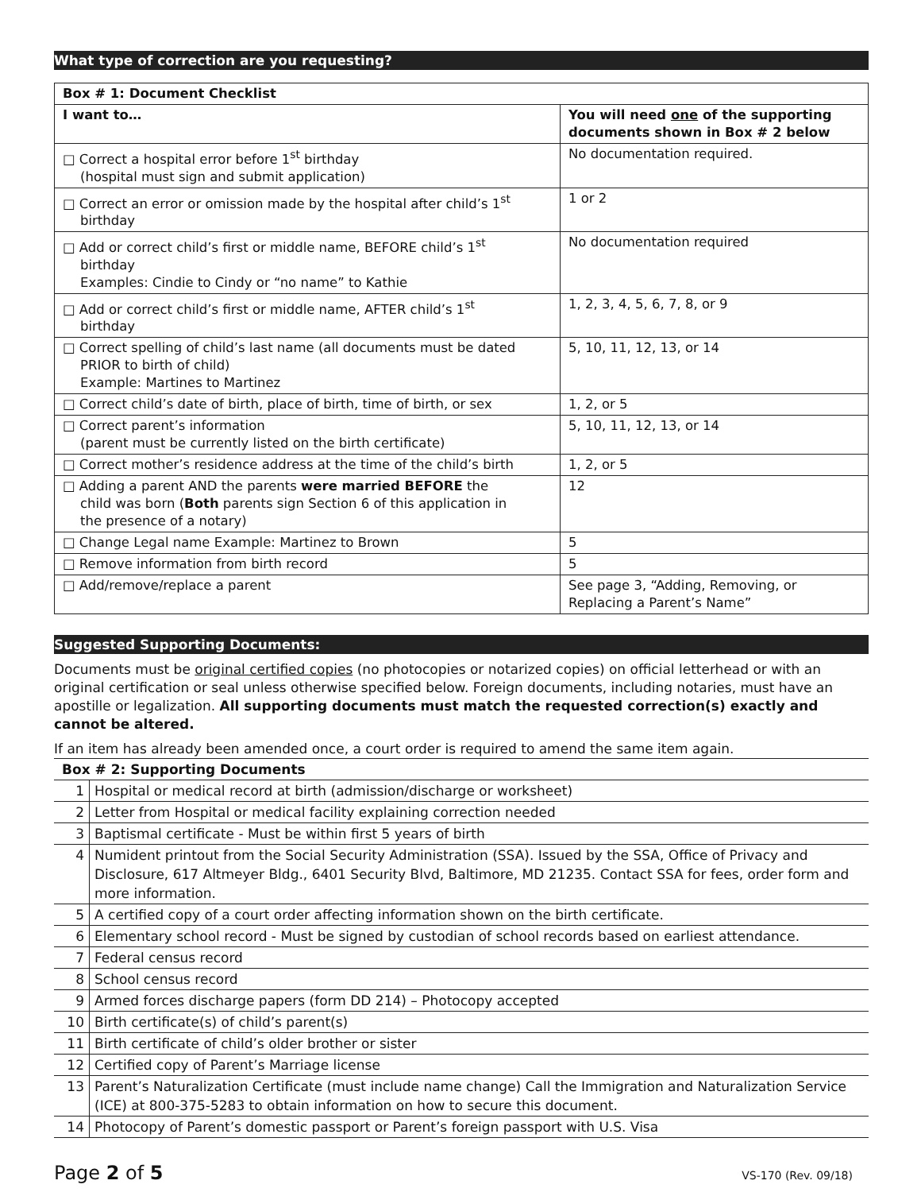What type of correction are you requesting?
| Box # 1: Document Checklist | |
| --- | --- |
| I want to… | You will need one of the supporting documents shown in Box # 2 below |
| □ Correct a hospital error before 1<sup>st</sup> birthday (hospital must sign and submit application) | No documentation required. |
| □ Correct an error or omission made by the hospital after child’s 1<sup>st</sup> birthday | 1 or 2 |
| □ Add or correct child’s first or middle name, BEFORE child’s 1<sup>st</sup> birthday Examples: Cindie to Cindy or “no name” to Kathie | No documentation required |
| □ Add or correct child’s first or middle name, AFTER child’s 1<sup>st</sup> birthday | 1, 2, 3, 4, 5, 6, 7, 8, or 9 |
| □ Correct spelling of child’s last name (all documents must be dated PRIOR to birth of child) Example: Martines to Martinez | 5, 10, 11, 12, 13, or 14 |
| □ Correct child’s date of birth, place of birth, time of birth, or sex | 1, 2, or 5 |
| □ Correct parent’s information (parent must be currently listed on the birth certificate) | 5, 10, 11, 12, 13, or 14 |
| □ Correct mother’s residence address at the time of the child’s birth | 1, 2, or 5 |
| □ Adding a parent AND the parents were married BEFORE the child was born ( Both parents sign Section 6 of this application in the presence of a notary) | 12 |
| □ Change Legal name Example: Martinez to Brown | 5 |
| □ Remove information from birth record | 5 |
| □ Add/remove/replace a parent | See page 3, “Adding, Removing, or Replacing a Parent’s Name” |
Suggested Supporting Documents:
Documents must be original certified copies (no photocopies or notarized copies) on official letterhead or with an original certification or seal unless otherwise specified below. Foreign documents, including notaries, must have an apostille or legalization. All supporting documents must match the requested correction(s) exactly and cannot be altered.
If an item has already been amended once, a court order is required to amend the same item again.
| Box # 2: Supporting Documents | |
| 1 | Hospital or medical record at birth (admission/discharge or worksheet) |
| 2 | Letter from Hospital or medical facility explaining correction needed |
| 3 | Baptismal certificate - Must be within first 5 years of birth |
| 4 | Numident printout from the Social Security Administration (SSA). Issued by the SSA, Office of Privacy and Disclosure, 617 Altmeyer Bldg., 6401 Security Blvd, Baltimore, MD 21235. Contact SSA for fees, order form and more information. |
| 5 | A certified copy of a court order affecting information shown on the birth certificate. |
| 6 | Elementary school record - Must be signed by custodian of school records based on earliest attendance. |
| 7 | Federal census record |
| 8 | School census record |
| 9 | Armed forces discharge papers (form DD 214) – Photocopy accepted |
| 10 | Birth certificate(s) of child’s parent(s) |
| 11 | Birth certificate of child’s older brother or sister |
| 12 | Certified copy of Parent’s Marriage license |
| 13 | Parent’s Naturalization Certificate (must include name change) Call the Immigration and Naturalization Service (ICE) at 800-375-5283 to obtain information on how to secure this document. |
| 14 | Photocopy of Parent’s domestic passport or Parent’s foreign passport with U.S. Visa |
Page 2 of 5 VS-170 (Rev. 09/18)